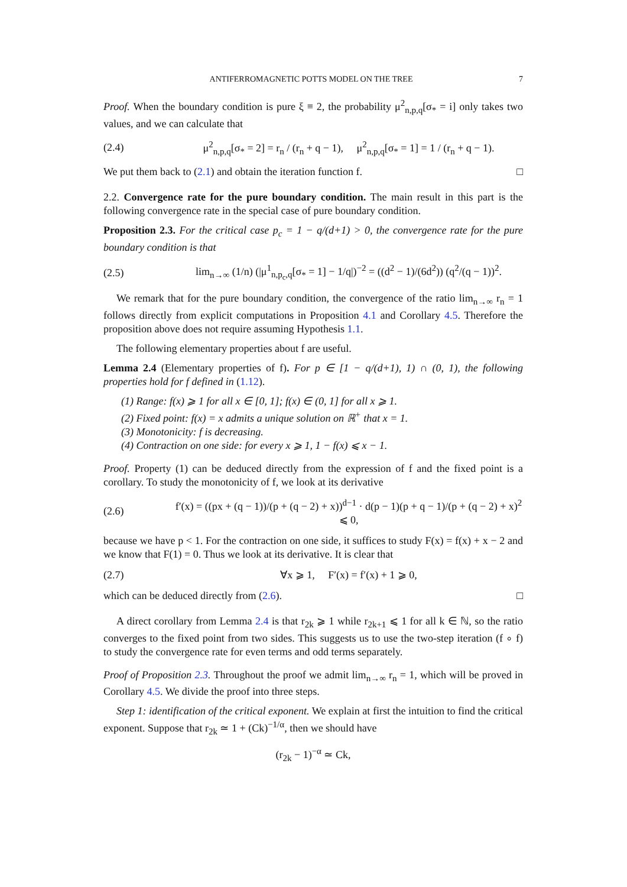ANTIFERROMAGNETIC POTTS MODEL ON THE TREE 7
Proof. When the boundary condition is pure ξ ≡ 2, the probability μ<sup>2</sup><sub>n,p,q</sub>[σ<sub>*</sub> = i] only takes two values, and we can calculate that
(2.4) μ<sup>2</sup><sub>n,p,q</sub>[σ<sub>*</sub> = 2] = r<sub>n</sub> / (r<sub>n</sub> + q − 1), μ<sup>2</sup><sub>n,p,q</sub>[σ<sub>*</sub> = 1] = 1 / (r<sub>n</sub> + q − 1).
We put them back to (2.1) and obtain the iteration function f. □
2.2. Convergence rate for the pure boundary condition. The main result in this part is the following convergence rate in the special case of pure boundary condition.
Proposition 2.3. For the critical case p<sub>c</sub> = 1 − q/(d+1) > 0, the convergence rate for the pure boundary condition is that
(2.5) lim<sub>n→∞</sub> (1/n) (|μ<sup>1</sup><sub>n,p<sub>c</sub>,q</sub>[σ<sub>*</sub> = 1] − 1/q|)<sup>−2</sup> = ((d<sup>2</sup> − 1)/(6d<sup>2</sup>)) (q<sup>2</sup>/(q − 1))<sup>2</sup>.
We remark that for the pure boundary condition, the convergence of the ratio lim<sub>n→∞</sub> r<sub>n</sub> = 1 follows directly from explicit computations in Proposition 4.1 and Corollary 4.5. Therefore the proposition above does not require assuming Hypothesis 1.1.
The following elementary properties about f are useful.
Lemma 2.4 (Elementary properties of f). For p ∈ [1 − q/(d+1), 1) ∩ (0, 1), the following properties hold for f defined in (1.12).
(1) Range: f(x) ⩾ 1 for all x ∈ [0, 1]; f(x) ∈ (0, 1] for all x ⩾ 1.
(2) Fixed point: f(x) = x admits a unique solution on ℝ<sup>+</sup> that x = 1.
(3) Monotonicity: f is decreasing.
(4) Contraction on one side: for every x ⩾ 1, 1 − f(x) ⩽ x − 1.
Proof. Property (1) can be deduced directly from the expression of f and the fixed point is a corollary. To study the monotonicity of f, we look at its derivative
(2.6) f′(x) = ((px + (q − 1))/(p + (q − 2) + x))<sup>d−1</sup> · d(p − 1)(p + q − 1)/(p + (q − 2) + x)<sup>2</sup> ⩽ 0,
because we have p < 1. For the contraction on one side, it suffices to study F(x) = f(x) + x − 2 and we know that F(1) = 0. Thus we look at its derivative. It is clear that
(2.7) ∀x ⩾ 1, F′(x) = f′(x) + 1 ⩾ 0,
which can be deduced directly from (2.6). □
A direct corollary from Lemma 2.4 is that r<sub>2k</sub> ⩾ 1 while r<sub>2k+1</sub> ⩽ 1 for all k ∈ ℕ, so the ratio converges to the fixed point from two sides. This suggests us to use the two-step iteration (f ∘ f) to study the convergence rate for even terms and odd terms separately.
Proof of Proposition 2.3. Throughout the proof we admit lim<sub>n→∞</sub> r<sub>n</sub> = 1, which will be proved in Corollary 4.5. We divide the proof into three steps.
Step 1: identification of the critical exponent. We explain at first the intuition to find the critical exponent. Suppose that r<sub>2k</sub> ≃ 1 + (Ck)<sup>−1/α</sup>, then we should have
(r<sub>2k</sub> − 1)<sup>−α</sup> ≃ Ck,